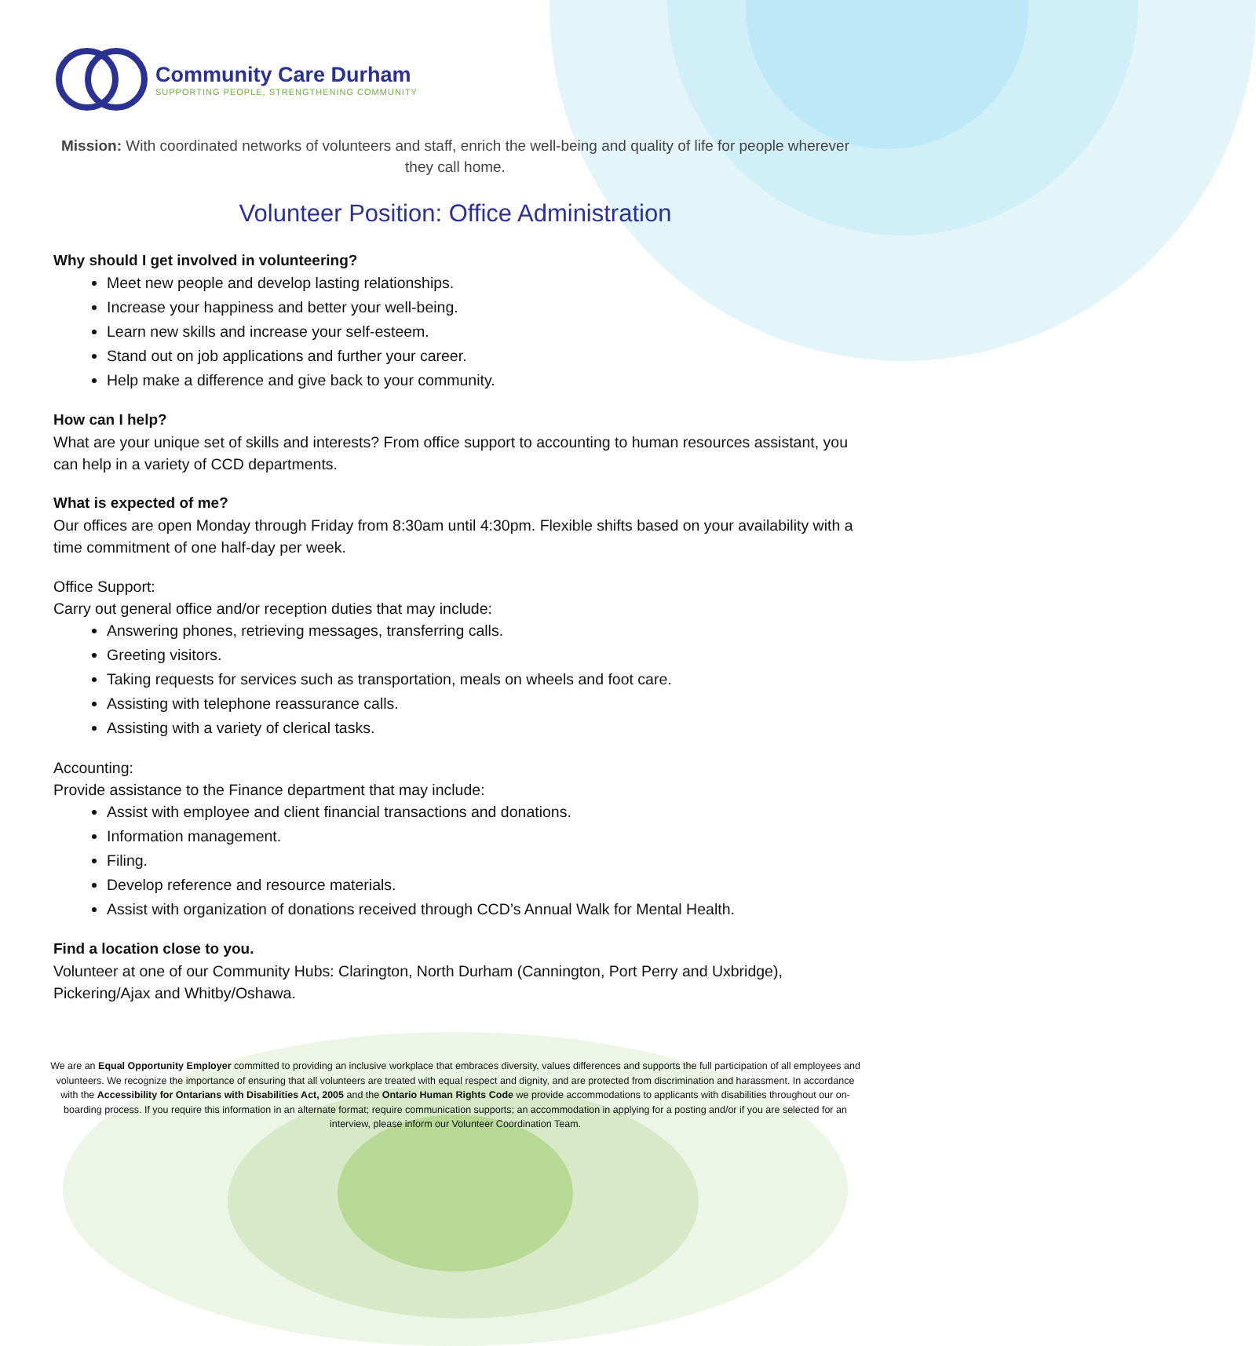Community Care Durham
SUPPORTING PEOPLE, STRENGTHENING COMMUNITY
Mission: With coordinated networks of volunteers and staff, enrich the well-being and quality of life for people wherever they call home.
Volunteer Position: Office Administration
Why should I get involved in volunteering?
Meet new people and develop lasting relationships.
Increase your happiness and better your well-being.
Learn new skills and increase your self-esteem.
Stand out on job applications and further your career.
Help make a difference and give back to your community.
How can I help?
What are your unique set of skills and interests? From office support to accounting to human resources assistant, you can help in a variety of CCD departments.
What is expected of me?
Our offices are open Monday through Friday from 8:30am until 4:30pm. Flexible shifts based on your availability with a time commitment of one half-day per week.
Office Support:
Carry out general office and/or reception duties that may include:
Answering phones, retrieving messages, transferring calls.
Greeting visitors.
Taking requests for services such as transportation, meals on wheels and foot care.
Assisting with telephone reassurance calls.
Assisting with a variety of clerical tasks.
Accounting:
Provide assistance to the Finance department that may include:
Assist with employee and client financial transactions and donations.
Information management.
Filing.
Develop reference and resource materials.
Assist with organization of donations received through CCD’s Annual Walk for Mental Health.
Find a location close to you.
Volunteer at one of our Community Hubs: Clarington, North Durham (Cannington, Port Perry and Uxbridge), Pickering/Ajax and Whitby/Oshawa.
We are an Equal Opportunity Employer committed to providing an inclusive workplace that embraces diversity, values differences and supports the full participation of all employees and volunteers. We recognize the importance of ensuring that all volunteers are treated with equal respect and dignity, and are protected from discrimination and harassment. In accordance with the Accessibility for Ontarians with Disabilities Act, 2005 and the Ontario Human Rights Code we provide accommodations to applicants with disabilities throughout our on-boarding process. If you require this information in an alternate format; require communication supports; an accommodation in applying for a posting and/or if you are selected for an interview, please inform our Volunteer Coordination Team.